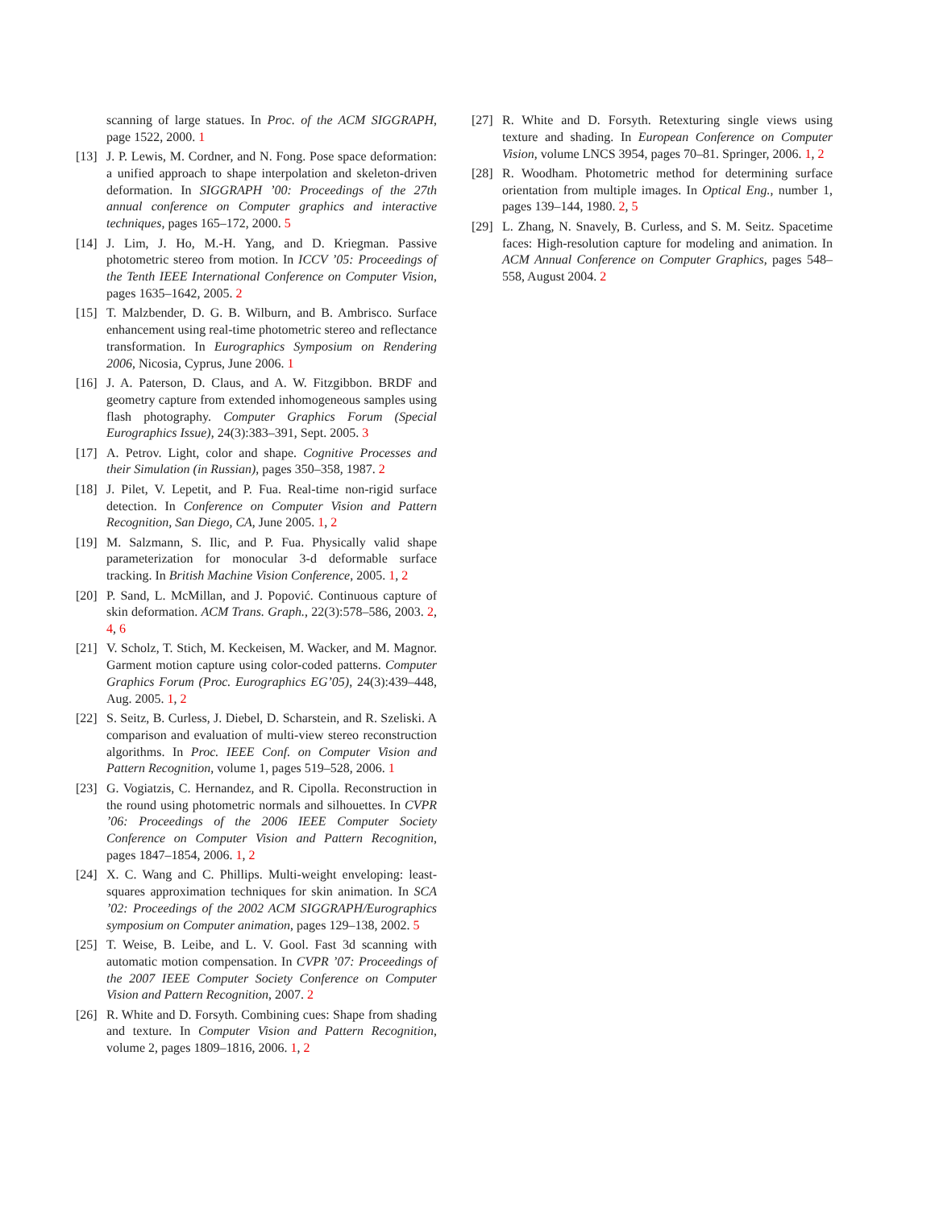scanning of large statues. In Proc. of the ACM SIGGRAPH, page 1522, 2000. 1
[13]
J. P. Lewis, M. Cordner, and N. Fong. Pose space deformation: a unified approach to shape interpolation and skeleton-driven deformation. In SIGGRAPH ’00: Proceedings of the 27th annual conference on Computer graphics and interactive techniques, pages 165–172, 2000. 5
[14]
J. Lim, J. Ho, M.-H. Yang, and D. Kriegman. Passive photometric stereo from motion. In ICCV ’05: Proceedings of the Tenth IEEE International Conference on Computer Vision, pages 1635–1642, 2005. 2
[15]
T. Malzbender, D. G. B. Wilburn, and B. Ambrisco. Surface enhancement using real-time photometric stereo and reflectance transformation. In Eurographics Symposium on Rendering 2006, Nicosia, Cyprus, June 2006. 1
[16]
J. A. Paterson, D. Claus, and A. W. Fitzgibbon. BRDF and geometry capture from extended inhomogeneous samples using flash photography. Computer Graphics Forum (Special Eurographics Issue), 24(3):383–391, Sept. 2005. 3
[17]
A. Petrov. Light, color and shape. Cognitive Processes and their Simulation (in Russian), pages 350–358, 1987. 2
[18]
J. Pilet, V. Lepetit, and P. Fua. Real-time non-rigid surface detection. In Conference on Computer Vision and Pattern Recognition, San Diego, CA, June 2005. 1, 2
[19]
M. Salzmann, S. Ilic, and P. Fua. Physically valid shape parameterization for monocular 3-d deformable surface tracking. In British Machine Vision Conference, 2005. 1, 2
[20]
P. Sand, L. McMillan, and J. Popović. Continuous capture of skin deformation. ACM Trans. Graph., 22(3):578–586, 2003. 2, 4, 6
[21]
V. Scholz, T. Stich, M. Keckeisen, M. Wacker, and M. Magnor. Garment motion capture using color-coded patterns. Computer Graphics Forum (Proc. Eurographics EG’05), 24(3):439–448, Aug. 2005. 1, 2
[22]
S. Seitz, B. Curless, J. Diebel, D. Scharstein, and R. Szeliski. A comparison and evaluation of multi-view stereo reconstruction algorithms. In Proc. IEEE Conf. on Computer Vision and Pattern Recognition, volume 1, pages 519–528, 2006. 1
[23]
G. Vogiatzis, C. Hernandez, and R. Cipolla. Reconstruction in the round using photometric normals and silhouettes. In CVPR ’06: Proceedings of the 2006 IEEE Computer Society Conference on Computer Vision and Pattern Recognition, pages 1847–1854, 2006. 1, 2
[24]
X. C. Wang and C. Phillips. Multi-weight enveloping: least-squares approximation techniques for skin animation. In SCA ’02: Proceedings of the 2002 ACM SIGGRAPH/Eurographics symposium on Computer animation, pages 129–138, 2002. 5
[25]
T. Weise, B. Leibe, and L. V. Gool. Fast 3d scanning with automatic motion compensation. In CVPR ’07: Proceedings of the 2007 IEEE Computer Society Conference on Computer Vision and Pattern Recognition, 2007. 2
[26]
R. White and D. Forsyth. Combining cues: Shape from shading and texture. In Computer Vision and Pattern Recognition, volume 2, pages 1809–1816, 2006. 1, 2
[27]
R. White and D. Forsyth. Retexturing single views using texture and shading. In European Conference on Computer Vision, volume LNCS 3954, pages 70–81. Springer, 2006. 1, 2
[28]
R. Woodham. Photometric method for determining surface orientation from multiple images. In Optical Eng., number 1, pages 139–144, 1980. 2, 5
[29]
L. Zhang, N. Snavely, B. Curless, and S. M. Seitz. Spacetime faces: High-resolution capture for modeling and animation. In ACM Annual Conference on Computer Graphics, pages 548–558, August 2004. 2